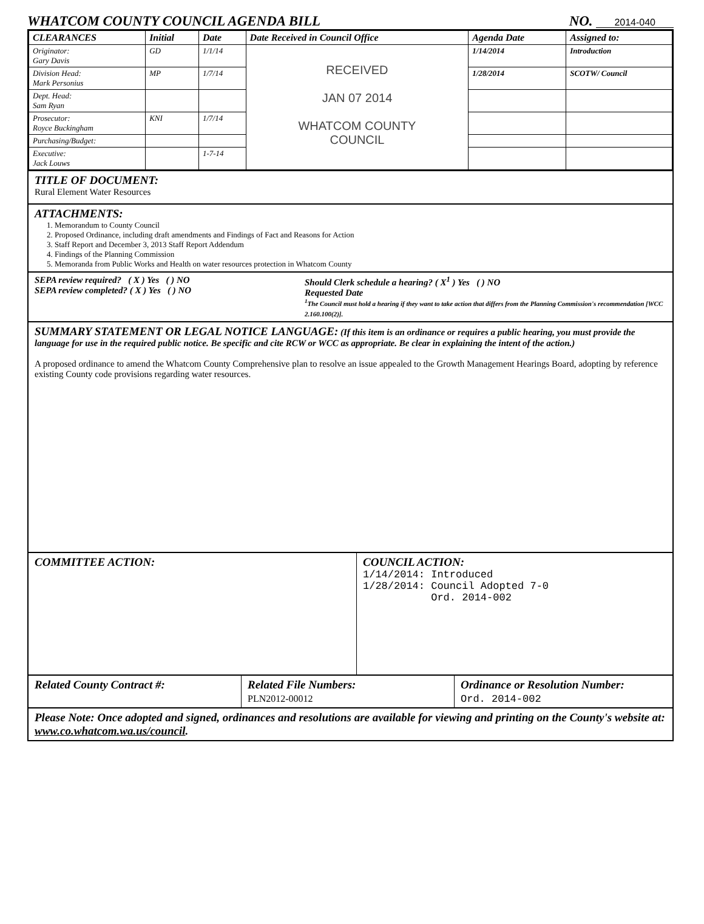WHATCOM COUNTY COUNCIL AGENDA BILL NO. 2014-040
| CLEARANCES | Initial | Date | Date Received in Council Office | Agenda Date | Assigned to: |
| --- | --- | --- | --- | --- | --- |
| Originator: Gary Davis | GD | 1/1/14 | RECEIVED JAN 07 2014 WHATCOM COUNTY COUNCIL | 1/14/2014 | Introduction |
| Division Head: Mark Personius | MP | 1/7/14 | | 1/28/2014 | SCOTW/ Council |
| Dept. Head: Sam Ryan | | | | | |
| Prosecutor: Royce Buckingham | KNI | 1/7/14 | | | |
| Purchasing/Budget: | | | | | |
| Executive: Jack Louws | | 1-7-14 | | | |
TITLE OF DOCUMENT:
Rural Element Water Resources
ATTACHMENTS:
1. Memorandum to County Council
2. Proposed Ordinance, including draft amendments and Findings of Fact and Reasons for Action
3. Staff Report and December 3, 2013 Staff Report Addendum
4. Findings of the Planning Commission
5. Memoranda from Public Works and Health on water resources protection in Whatcom County
SEPA review required? ( X ) Yes ( ) NO
SEPA review completed? ( X ) Yes ( ) NO
Should Clerk schedule a hearing? ( X<sup>1</sup> ) Yes ( ) NO
Requested Date
<sup>1</sup> The Council must hold a hearing if they want to take action that differs from the Planning Commission's recommendation [WCC 2.160.100(2)].
SUMMARY STATEMENT OR LEGAL NOTICE LANGUAGE: (If this item is an ordinance or requires a public hearing, you must provide the language for use in the required public notice. Be specific and cite RCW or WCC as appropriate. Be clear in explaining the intent of the action.)
A proposed ordinance to amend the Whatcom County Comprehensive plan to resolve an issue appealed to the Growth Management Hearings Board, adopting by reference existing County code provisions regarding water resources.
COMMITTEE ACTION: COUNCIL ACTION:
1/14/2014: Introduced
1/28/2014: Council Adopted 7-0
Ord. 2014-002
Related County Contract #: Related File Numbers:
PLN2012-00012
Ordinance or Resolution Number:
Ord. 2014-002
Please Note: Once adopted and signed, ordinances and resolutions are available for viewing and printing on the County's website at: www.co.whatcom.wa.us/council.